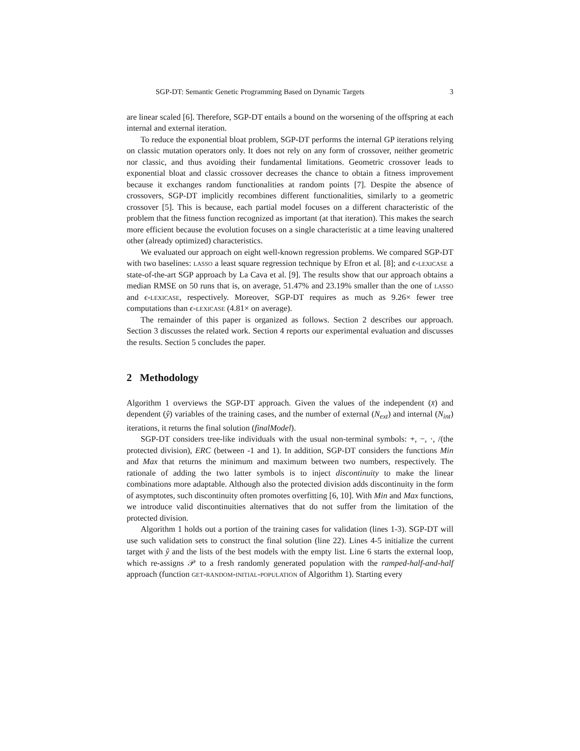SGP-DT: Semantic Genetic Programming Based on Dynamic Targets 3
are linear scaled [6]. Therefore, SGP-DT entails a bound on the worsening of the offspring at each internal and external iteration.
To reduce the exponential bloat problem, SGP-DT performs the internal GP iterations relying on classic mutation operators only. It does not rely on any form of crossover, neither geometric nor classic, and thus avoiding their fundamental limitations. Geometric crossover leads to exponential bloat and classic crossover decreases the chance to obtain a fitness improvement because it exchanges random functionalities at random points [7]. Despite the absence of crossovers, SGP-DT implicitly recombines different functionalities, similarly to a geometric crossover [5]. This is because, each partial model focuses on a different characteristic of the problem that the fitness function recognized as important (at that iteration). This makes the search more efficient because the evolution focuses on a single characteristic at a time leaving unaltered other (already optimized) characteristics.
We evaluated our approach on eight well-known regression problems. We compared SGP-DT with two baselines: lasso a least square regression technique by Efron et al. [8]; and ϵ-lexicase a state-of-the-art SGP approach by La Cava et al. [9]. The results show that our approach obtains a median RMSE on 50 runs that is, on average, 51.47% and 23.19% smaller than the one of lasso and ϵ-lexicase, respectively. Moreover, SGP-DT requires as much as 9.26× fewer tree computations than ϵ-lexicase (4.81× on average).
The remainder of this paper is organized as follows. Section 2 describes our approach. Section 3 discusses the related work. Section 4 reports our experimental evaluation and discusses the results. Section 5 concludes the paper.
2 Methodology
Algorithm 1 overviews the SGP-DT approach. Given the values of the independent (x̄) and dependent (ŷ) variables of the training cases, and the number of external (N<sub>ext</sub>) and internal (N<sub>int</sub>) iterations, it returns the final solution (finalModel).
SGP-DT considers tree-like individuals with the usual non-terminal symbols: +, −, ·, /(the protected division), ERC (between -1 and 1). In addition, SGP-DT considers the functions Min and Max that returns the minimum and maximum between two numbers, respectively. The rationale of adding the two latter symbols is to inject discontinuity to make the linear combinations more adaptable. Although also the protected division adds discontinuity in the form of asymptotes, such discontinuity often promotes overfitting [6, 10]. With Min and Max functions, we introduce valid discontinuities alternatives that do not suffer from the limitation of the protected division.
Algorithm 1 holds out a portion of the training cases for validation (lines 1-3). SGP-DT will use such validation sets to construct the final solution (line 22). Lines 4-5 initialize the current target with ŷ and the lists of the best models with the empty list. Line 6 starts the external loop, which re-assigns 𝒫 to a fresh randomly generated population with the ramped-half-and-half approach (function get-random-initial-population of Algorithm 1). Starting every